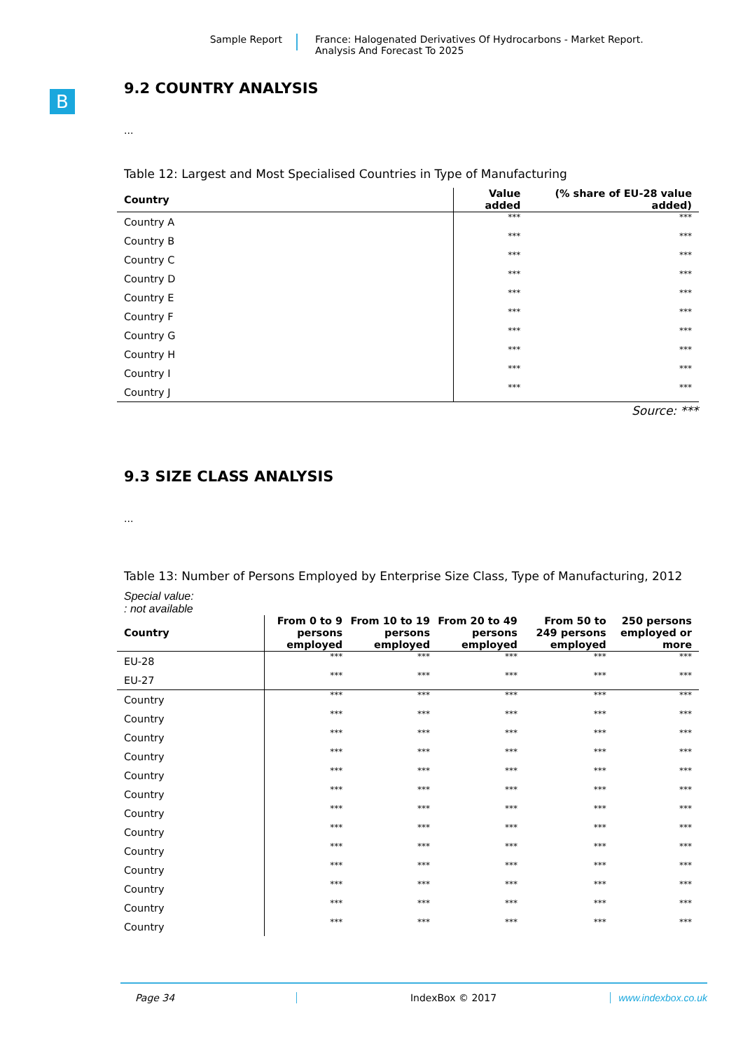Sample Report
France: Halogenated Derivatives Of Hydrocarbons - Market Report.
Analysis And Forecast To 2025
B
9.2 COUNTRY ANALYSIS
...
Table 12: Largest and Most Specialised Countries in Type of Manufacturing
| Country | Value added | (% share of EU-28 value added) |
| --- | --- | --- |
| Country A | *** | *** |
| Country B | *** | *** |
| Country C | *** | *** |
| Country D | *** | *** |
| Country E | *** | *** |
| Country F | *** | *** |
| Country G | *** | *** |
| Country H | *** | *** |
| Country I | *** | *** |
| Country J | *** | *** |
Source: ***
9.3 SIZE CLASS ANALYSIS
...
Table 13: Number of Persons Employed by Enterprise Size Class, Type of Manufacturing, 2012
Special value:
: not available
| Country | From 0 to 9 persons employed | From 10 to 19 persons employed | From 20 to 49 persons employed | From 50 to 249 persons employed | 250 persons employed or more |
| --- | --- | --- | --- | --- | --- |
| EU-28 | *** | *** | *** | *** | *** |
| EU-27 | *** | *** | *** | *** | *** |
| Country | *** | *** | *** | *** | *** |
| Country | *** | *** | *** | *** | *** |
| Country | *** | *** | *** | *** | *** |
| Country | *** | *** | *** | *** | *** |
| Country | *** | *** | *** | *** | *** |
| Country | *** | *** | *** | *** | *** |
| Country | *** | *** | *** | *** | *** |
| Country | *** | *** | *** | *** | *** |
| Country | *** | *** | *** | *** | *** |
| Country | *** | *** | *** | *** | *** |
| Country | *** | *** | *** | *** | *** |
| Country | *** | *** | *** | *** | *** |
| Country | *** | *** | *** | *** | *** |
Page 34 IndexBox © 2017 www.indexbox.co.uk